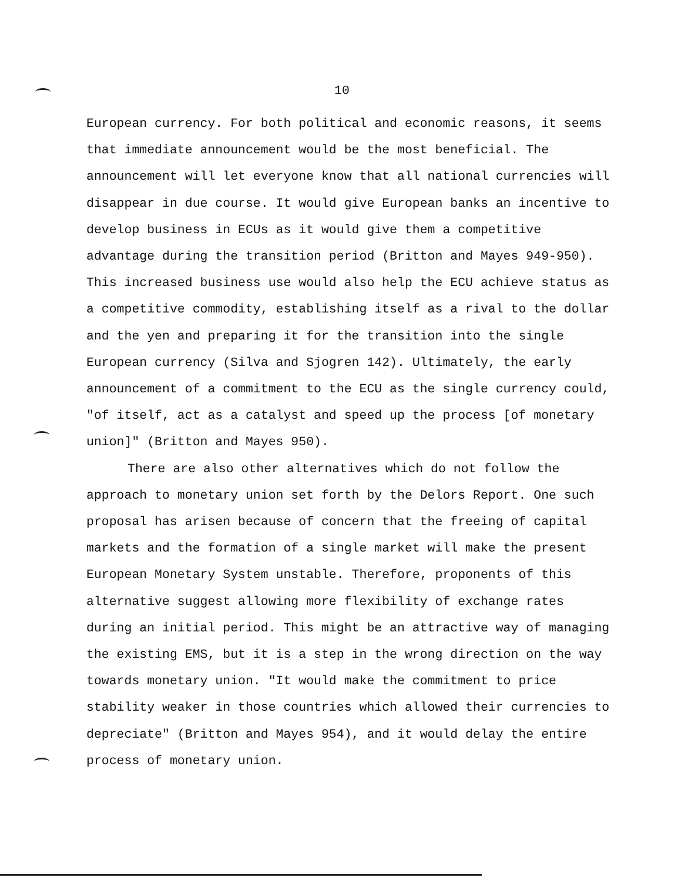10
European currency. For both political and economic reasons, it seems that immediate announcement would be the most beneficial. The announcement will let everyone know that all national currencies will disappear in due course. It would give European banks an incentive to develop business in ECUs as it would give them a competitive advantage during the transition period (Britton and Mayes 949-950). This increased business use would also help the ECU achieve status as a competitive commodity, establishing itself as a rival to the dollar and the yen and preparing it for the transition into the single European currency (Silva and Sjogren 142). Ultimately, the early announcement of a commitment to the ECU as the single currency could, "of itself, act as a catalyst and speed up the process [of monetary union]" (Britton and Mayes 950).
There are also other alternatives which do not follow the approach to monetary union set forth by the Delors Report. One such proposal has arisen because of concern that the freeing of capital markets and the formation of a single market will make the present European Monetary System unstable. Therefore, proponents of this alternative suggest allowing more flexibility of exchange rates during an initial period. This might be an attractive way of managing the existing EMS, but it is a step in the wrong direction on the way towards monetary union. "It would make the commitment to price stability weaker in those countries which allowed their currencies to depreciate" (Britton and Mayes 954), and it would delay the entire process of monetary union.